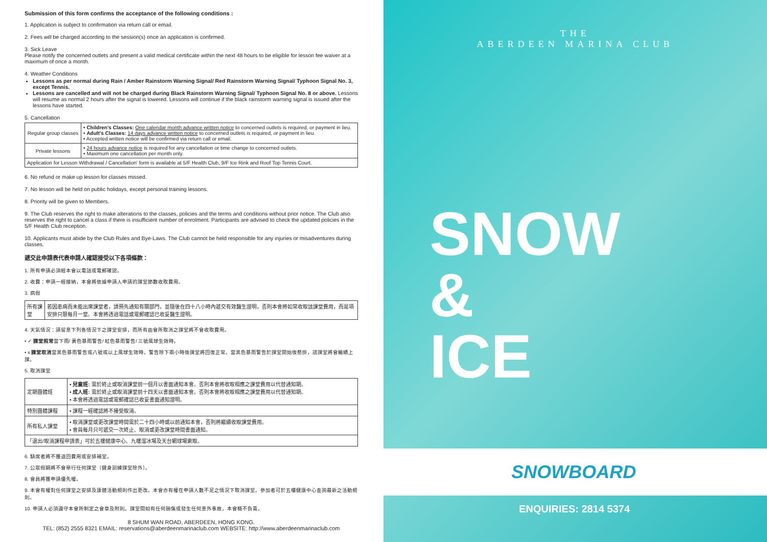Submission of this form confirms the acceptance of the following conditions :
1. Application is subject to confirmation via return call or email.
2. Fees will be charged according to the session(s) once an application is confirmed.
3. Sick Leave
Please notify the concerned outlets and present a valid medical certificate within the next 48 hours to be eligible for lesson fee waiver at a maximum of once a month.
4. Weather Conditions
Lessons as per normal during Rain / Amber Rainstorm Warning Signal/ Red Rainstorm Warning Signal/ Typhoon Signal No. 3, except Tennis.
Lessons are cancelled and will not be charged during Black Rainstorm Warning Signal/ Typhoon Signal No. 8 or above. Lessons will resume as normal 2 hours after the signal is lowered. Lessons will continue if the black rainstorm warning signal is issued after the lessons have started.
5. Cancellation
| Regular group classes | • Children's Classes: One calendar month advance written notice to concerned outlets is required, or payment in lieu. • Adult's Classes: 14 days advance written notice to concerned outlets is required, or payment in lieu. • Accepted written notice will be confirmed via return call or email. |
| Private lessons | • 24 hours advance notice is required for any cancellation or time change to concerned outlets. • Maximum one cancellation per month only. |
| Application for Lesson Withdrawal / Cancellation' form is available at 5/F Health Club, 9/F Ice Rink and Roof Top Tennis Court. | |
6. No refund or make up lesson for classes missed.
7. No lesson will be held on public holidays, except personal training lessons.
8. Priority will be given to Members.
9. The Club reserves the right to make alterations to the classes, policies and the terms and conditions without prior notice. The Club also reserves the right to cancel a class if there is insufficient number of enrolment. Participants are advised to check the updated policies in the 5/F Health Club reception.
10. Applicants must abide by the Club Rules and Bye-Laws. The Club cannot be held responsible for any injuries or misadventures during classes.
遞交此申請表代表申請人確認接受以下各項條款：
1. 所有申請必須經本會以電話或電郵確認。
2. 收費：申請一經接納，本會將依據申請人申請的課堂節數收取費用。
3. 病假
| 所有課堂 | 若因患病而未能出席課堂者，請預先通知有關部門，並隨後在四十八小時內遞交有效醫生證明，否則本會將如常收取該課堂費用，而是項安排只限每月一堂。本會將透過電話或電郵確認已收妥醫生證明。 |
4. 天氣情況：請留意下列各情況下之課堂安排，而所有由會所取消之課堂將不會收取費用。
• ✓ 課堂照常當下雨/ 黃色暴雨警告/ 紅色暴雨警告/ 三號風球生效時。
• x 課堂取消當黑色暴雨警告或八號或以上風球生效時。警告除下兩小時後課堂將回復正常。當黑色暴雨警告於課堂開始後懸掛，該課堂將會繼續上課。
5. 取消課堂
| 定期團體班 | • 兒童班: 需於終止或取消課堂前一個月以書面通知本會。否則本會將收取相應之課堂費用以代替通知期。 • 成人班: 需於終止或取消課堂前十四天以書面通知本會。否則本會將收取相應之課堂費用以代替通知期。 • 本會將透過電話或電郵確認已收妥書面通知證明。 |
| 特別團體課程 | • 課程一經確認將不接受取消。 |
| 所有私人課堂 | • 取消課堂或更改課堂時間需於二十四小時或以前通知本會，否則將繼續收取課堂費用。 • 會員每月只可遞交一次終止、取消或更改課堂時間書面通知。 |
| 「退出/取消課程申請表」可於五樓健康中心、九樓溜冰場及天台網球場索取。 | |
6. 缺席者將不獲退回費用或安排補堂。
7. 公眾假期將不會舉行任何課堂〔健身訓練課堂除外〕。
8. 會員將獲申請優先權。
9. 本會有權對任何課堂之安排及康體活動規則作出更改。本會亦有權在申請人數不足之情況下取消課堂。參加者可於五樓健康中心查詢最新之活動規則。
10. 申請人必須遵守本會所制定之會章及附則。課堂間如有任何損傷或發生任何意外事故，本會概不負責。
8 SHUM WAN ROAD, ABERDEEN, HONG KONG.
TEL: (852) 2555 8321 EMAIL: reservations@aberdeenmarinaclub.com WEBSITE: http://www.aberdeenmarinaclub.com
THE
ABERDEEN MARINA CLUB
SNOW
&
ICE
SNOWBOARD
ENQUIRIES: 2814 5374